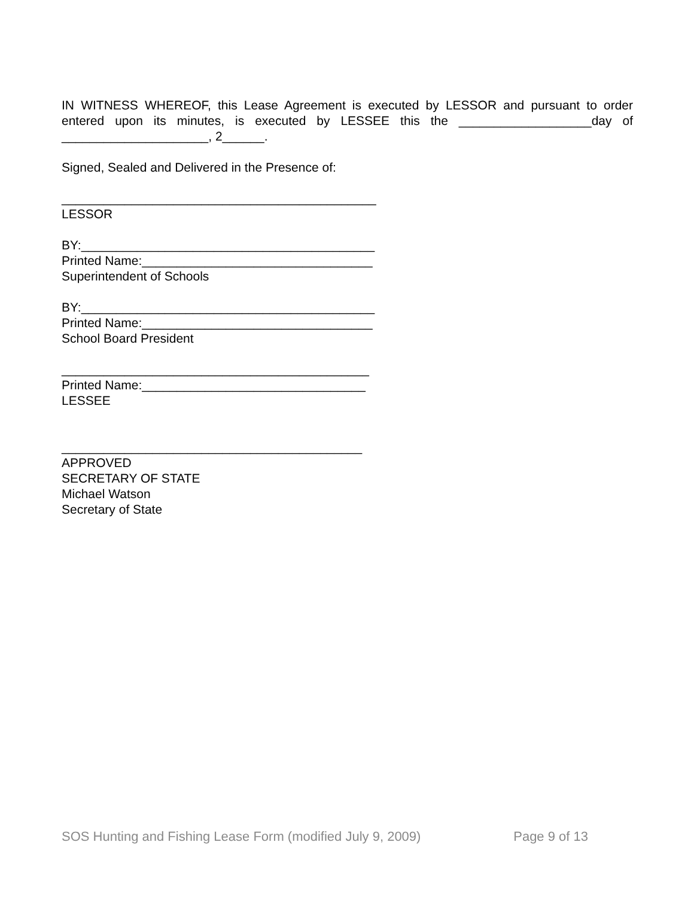IN WITNESS WHEREOF, this Lease Agreement is executed by LESSOR and pursuant to order entered upon its minutes, is executed by LESSEE this the ___________________day of _____________________, 2______.
Signed, Sealed and Delivered in the Presence of:
_____________________________________________
LESSOR
BY:__________________________________________
Printed Name:_________________________________
Superintendent of Schools
BY:__________________________________________
Printed Name:_________________________________
School Board President
____________________________________________
Printed Name:________________________________
LESSEE
___________________________________________
APPROVED
SECRETARY OF STATE
Michael Watson
Secretary of State
SOS Hunting and Fishing Lease Form (modified July 9, 2009) Page 9 of 13